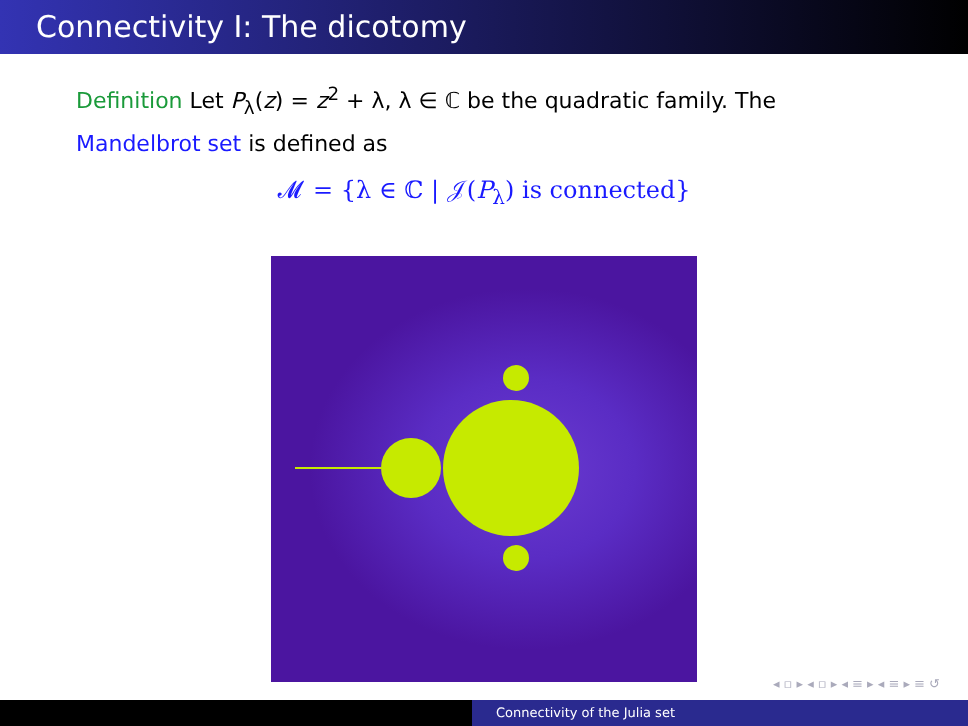Connectivity I: The dicotomy
Definition Let P<sub>λ</sub>(z) = z<sup>2</sup> + λ, λ ∈ ℂ be the quadratic family. The Mandelbrot set is defined as
𝓜 = {λ ∈ ℂ | 𝒥(P<sub>λ</sub>) is connected}
◂ ▫ ▸ ◂ ▫ ▸ ◂ ≡ ▸ ◂ ≡ ▸ ≡ ↺
Connectivity of the Julia set